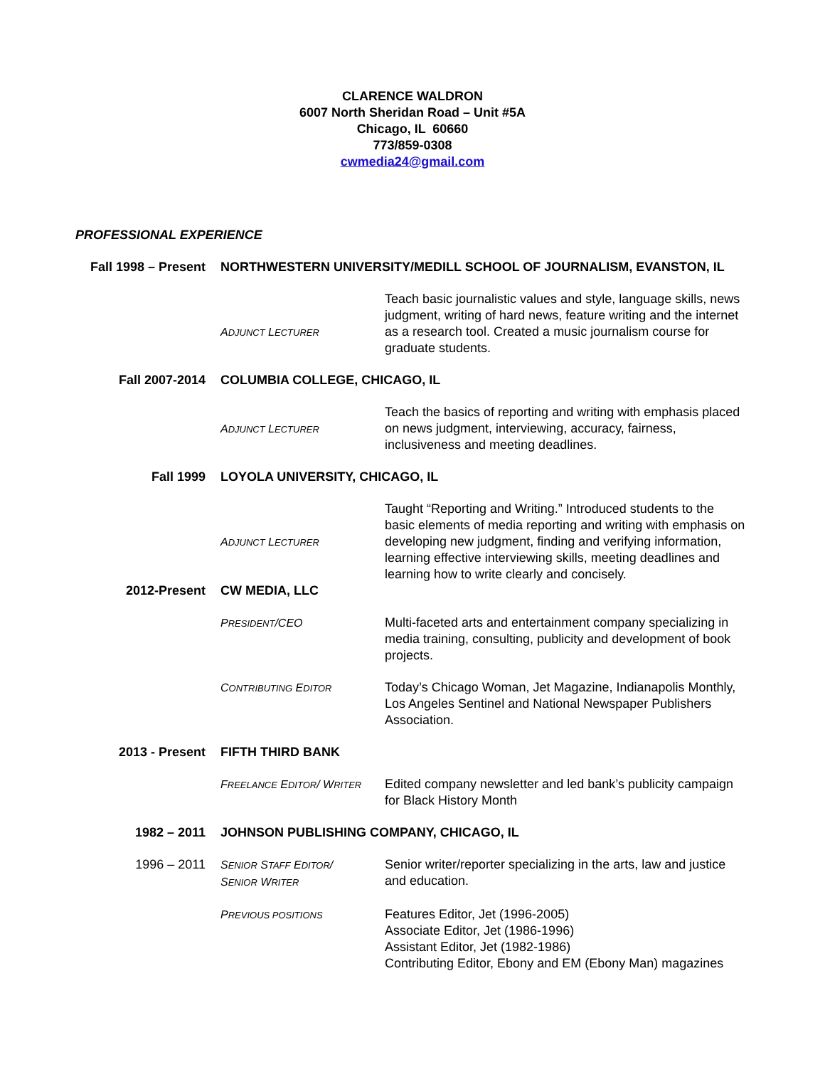CLARENCE WALDRON
6007 North Sheridan Road – Unit #5A
Chicago, IL 60660
773/859-0308
cwmedia24@gmail.com
PROFESSIONAL EXPERIENCE
Fall 1998 – Present
NORTHWESTERN UNIVERSITY/MEDILL SCHOOL OF JOURNALISM, EVANSTON, IL
ADJUNCT LECTURER
Teach basic journalistic values and style, language skills, news judgment, writing of hard news, feature writing and the internet as a research tool. Created a music journalism course for graduate students.
Fall 2007-2014 COLUMBIA COLLEGE, CHICAGO, IL
ADJUNCT LECTURER
Teach the basics of reporting and writing with emphasis placed on news judgment, interviewing, accuracy, fairness, inclusiveness and meeting deadlines.
Fall 1999 LOYOLA UNIVERSITY, CHICAGO, IL
ADJUNCT LECTURER
Taught “Reporting and Writing.” Introduced students to the basic elements of media reporting and writing with emphasis on developing new judgment, finding and verifying information, learning effective interviewing skills, meeting deadlines and learning how to write clearly and concisely.
2012-Present CW MEDIA, LLC
PRESIDENT/CEO Multi-faceted arts and entertainment company specializing in media training, consulting, publicity and development of book projects.
CONTRIBUTING EDITOR
Today’s Chicago Woman, Jet Magazine, Indianapolis Monthly, Los Angeles Sentinel and National Newspaper Publishers Association.
2013 - Present FIFTH THIRD BANK
FREELANCE EDITOR/ WRITER
Edited company newsletter and led bank’s publicity campaign for Black History Month
1982 – 2011 JOHNSON PUBLISHING COMPANY, CHICAGO, IL
1996 – 2011 SENIOR STAFF EDITOR/
SENIOR WRITER
Senior writer/reporter specializing in the arts, law and justice and education.
PREVIOUS POSITIONS
Features Editor, Jet (1996-2005)
Associate Editor, Jet (1986-1996)
Assistant Editor, Jet (1982-1986)
Contributing Editor, Ebony and EM (Ebony Man) magazines